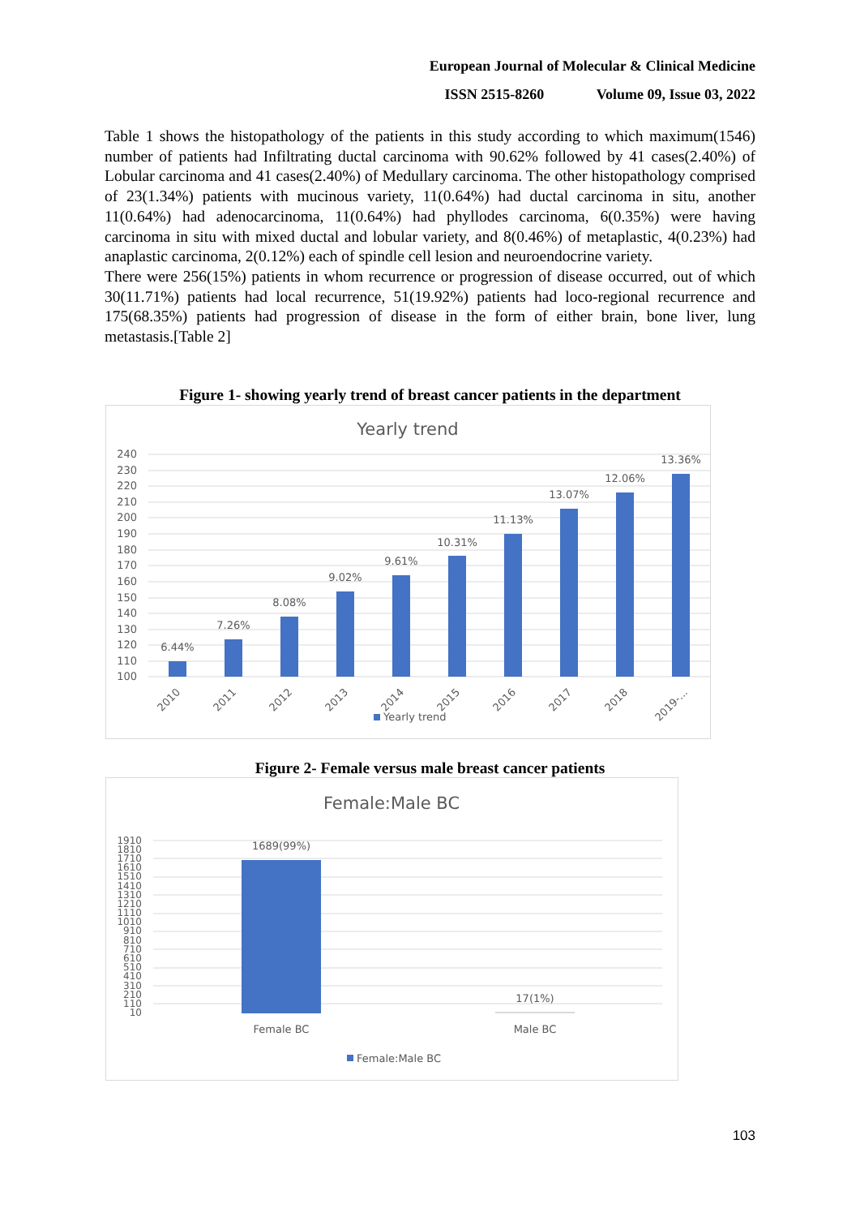European Journal of Molecular & Clinical Medicine
ISSN 2515-8260 Volume 09, Issue 03, 2022
Table 1 shows the histopathology of the patients in this study according to which maximum(1546) number of patients had Infiltrating ductal carcinoma with 90.62% followed by 41 cases(2.40%) of Lobular carcinoma and 41 cases(2.40%) of Medullary carcinoma. The other histopathology comprised of 23(1.34%) patients with mucinous variety, 11(0.64%) had ductal carcinoma in situ, another 11(0.64%) had adenocarcinoma, 11(0.64%) had phyllodes carcinoma, 6(0.35%) were having carcinoma in situ with mixed ductal and lobular variety, and 8(0.46%) of metaplastic, 4(0.23%) had anaplastic carcinoma, 2(0.12%) each of spindle cell lesion and neuroendocrine variety.
There were 256(15%) patients in whom recurrence or progression of disease occurred, out of which 30(11.71%) patients had local recurrence, 51(19.92%) patients had loco-regional recurrence and 175(68.35%) patients had progression of disease in the form of either brain, bone liver, lung metastasis.[Table 2]
Figure 1- showing yearly trend of breast cancer patients in the department
Yearly trend
240
230
220
210
200
190
180
170
160
150
140
130
120
110
100
6.44%
7.26%
8.08%
9.02%
9.61%
10.31%
11.13%
13.07%
12.06%
13.36%
2010
2011
2012
2013
2014
2015
2016
2017
2018
2019-...
Yearly trend
Figure 2- Female versus male breast cancer patients
Female:Male BC
1910
1810
1710
1610
1510
1410
1310
1210
1110
1010
910
810
710
610
510
410
310
210
110
10
1689(99%)
17(1%)
Female BC
Male BC
Female:Male BC
103